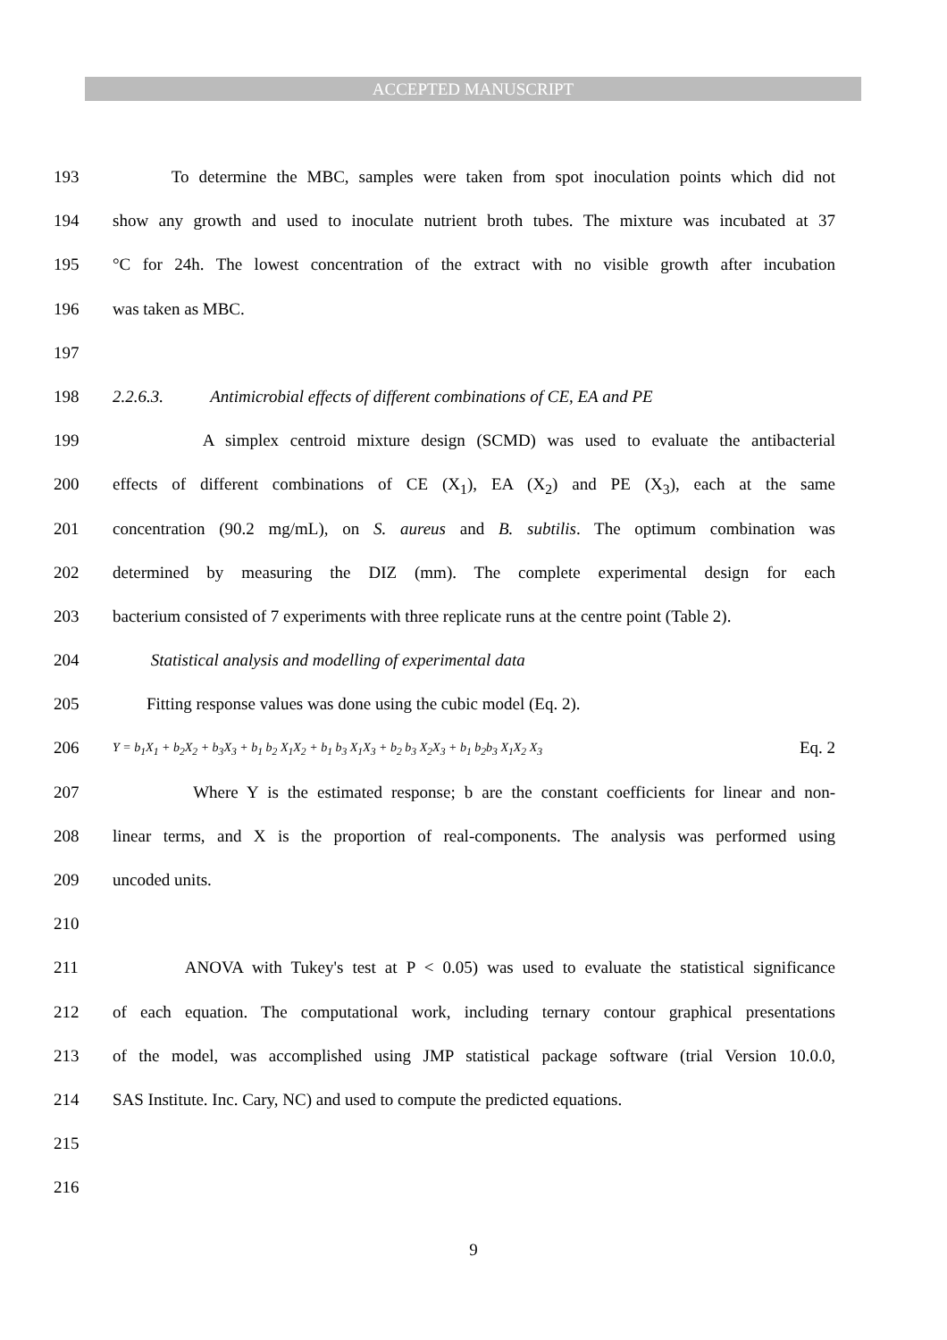ACCEPTED MANUSCRIPT
193 To determine the MBC, samples were taken from spot inoculation points which did not
194 show any growth and used to inoculate nutrient broth tubes. The mixture was incubated at 37
195 °C for 24h. The lowest concentration of the extract with no visible growth after incubation
196 was taken as MBC.
197
198 2.2.6.3. Antimicrobial effects of different combinations of CE, EA and PE
199 A simplex centroid mixture design (SCMD) was used to evaluate the antibacterial
200 effects of different combinations of CE (X<sub>1</sub>), EA (X<sub>2</sub>) and PE (X<sub>3</sub>), each at the same
201 concentration (90.2 mg/mL), on S. aureus and B. subtilis. The optimum combination was
202 determined by measuring the DIZ (mm). The complete experimental design for each
203 bacterium consisted of 7 experiments with three replicate runs at the centre point (Table 2).
204 Statistical analysis and modelling of experimental data
205 Fitting response values was done using the cubic model (Eq. 2).
206 Y = b<sub>1</sub>X<sub>1</sub> + b<sub>2</sub>X<sub>2</sub> + b<sub>3</sub>X<sub>3</sub> + b<sub>1</sub> b<sub>2</sub> X<sub>1</sub>X<sub>2</sub> + b<sub>1</sub> b<sub>3</sub> X<sub>1</sub>X<sub>3</sub> + b<sub>2</sub> b<sub>3</sub> X<sub>2</sub>X<sub>3</sub> + b<sub>1</sub> b<sub>2</sub>b<sub>3</sub> X<sub>1</sub>X<sub>2</sub> X<sub>3</sub> Eq. 2
207 Where Y is the estimated response; b are the constant coefficients for linear and non-
208 linear terms, and X is the proportion of real-components. The analysis was performed using
209 uncoded units.
210
211 ANOVA with Tukey's test at P < 0.05) was used to evaluate the statistical significance
212 of each equation. The computational work, including ternary contour graphical presentations
213 of the model, was accomplished using JMP statistical package software (trial Version 10.0.0,
214 SAS Institute. Inc. Cary, NC) and used to compute the predicted equations.
215
216
9